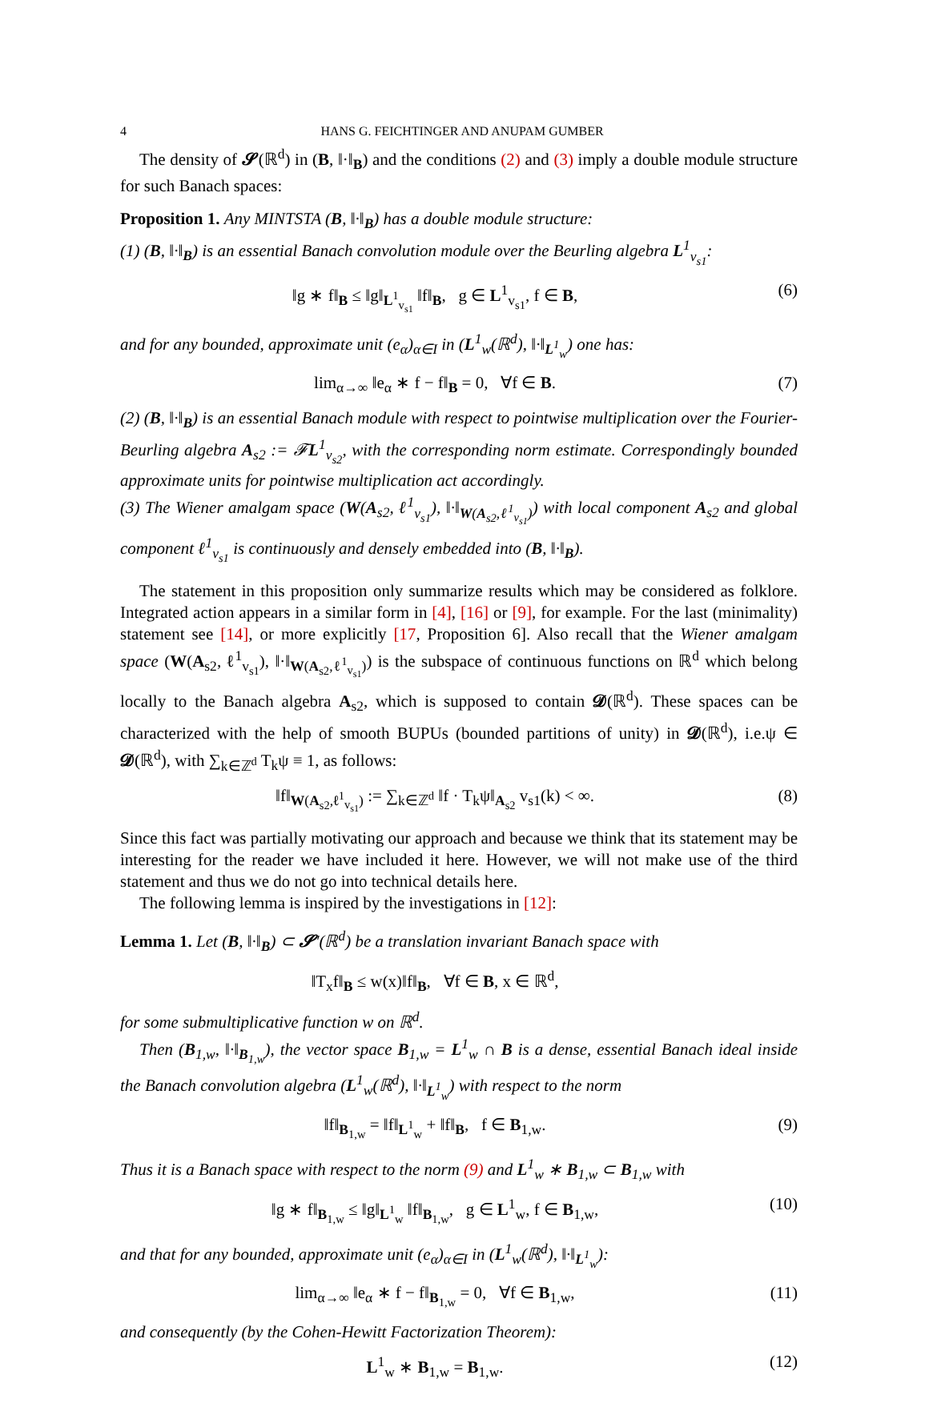4 HANS G. FEICHTINGER AND ANUPAM GUMBER
The density of 𝓢(ℝ<sup>d</sup>) in (B, ‖·‖<sub>B</sub>) and the conditions (2) and (3) imply a double module structure for such Banach spaces:
Proposition 1. Any MINTSTA (B, ‖·‖<sub>B</sub>) has a double module structure:
(1) (B, ‖·‖<sub>B</sub>) is an essential Banach convolution module over the Beurling algebra L<sup>1</sup><sub>v<sub>s1</sub></sub>:
‖g ∗ f‖<sub>B</sub> ≤ ‖g‖<sub>L<sup>1</sup><sub>v<sub>s1</sub></sub></sub> ‖f‖<sub>B</sub>, g ∈ L<sup>1</sup><sub>v<sub>s1</sub></sub>, f ∈ B,
(6)
and for any bounded, approximate unit (e<sub>α</sub>)<sub>α∈I</sub> in (L<sup>1</sup><sub>w</sub>(ℝ<sup>d</sup>), ‖·‖<sub>L<sup>1</sup><sub>w</sub></sub>) one has:
lim<sub>α→∞</sub> ‖e<sub>α</sub> ∗ f − f‖<sub>B</sub> = 0, ∀f ∈ B.
(7)
(2) (B, ‖·‖<sub>B</sub>) is an essential Banach module with respect to pointwise multiplication over the Fourier-Beurling algebra A<sub>s2</sub> := 𝓕L<sup>1</sup><sub>v<sub>s2</sub></sub>, with the corresponding norm estimate. Correspondingly bounded approximate units for pointwise multiplication act accordingly.
(3) The Wiener amalgam space (W(A<sub>s2</sub>, ℓ<sup>1</sup><sub>v<sub>s1</sub></sub>), ‖·‖<sub>W(A<sub>s2</sub>,ℓ<sup>1</sup><sub>v<sub>s1</sub></sub>)</sub>) with local component A<sub>s2</sub> and global component ℓ<sup>1</sup><sub>v<sub>s1</sub></sub> is continuously and densely embedded into (B, ‖·‖<sub>B</sub>).
The statement in this proposition only summarize results which may be considered as folklore. Integrated action appears in a similar form in [4], [16] or [9], for example. For the last (minimality) statement see [14], or more explicitly [17, Proposition 6]. Also recall that the Wiener amalgam space (W(A<sub>s2</sub>, ℓ<sup>1</sup><sub>v<sub>s1</sub></sub>), ‖·‖<sub>W(A<sub>s2</sub>,ℓ<sup>1</sup><sub>v<sub>s1</sub></sub>)</sub>) is the subspace of continuous functions on ℝ<sup>d</sup> which belong locally to the Banach algebra A<sub>s2</sub>, which is supposed to contain 𝓓(ℝ<sup>d</sup>). These spaces can be characterized with the help of smooth BUPUs (bounded partitions of unity) in 𝓓(ℝ<sup>d</sup>), i.e.ψ ∈ 𝓓(ℝ<sup>d</sup>), with ∑<sub>k∈ℤ<sup>d</sup></sub> T<sub>k</sub>ψ ≡ 1, as follows:
‖f‖<sub>W(A<sub>s2</sub>,ℓ<sup>1</sup><sub>v<sub>s1</sub></sub>)</sub> := ∑<sub>k∈ℤ<sup>d</sup></sub> ‖f · T<sub>k</sub>ψ‖<sub>A<sub>s2</sub></sub> v<sub>s1</sub>(k) < ∞.
(8)
Since this fact was partially motivating our approach and because we think that its statement may be interesting for the reader we have included it here. However, we will not make use of the third statement and thus we do not go into technical details here.
The following lemma is inspired by the investigations in [12]:
Lemma 1. Let (B, ‖·‖<sub>B</sub>) ⊂ 𝓢′(ℝ<sup>d</sup>) be a translation invariant Banach space with
‖T<sub>x</sub>f‖<sub>B</sub> ≤ w(x)‖f‖<sub>B</sub>, ∀f ∈ B, x ∈ ℝ<sup>d</sup>,
for some submultiplicative function w on ℝ<sup>d</sup>.
Then (B<sub>1,w</sub>, ‖·‖<sub>B<sub>1,w</sub></sub>), the vector space B<sub>1,w</sub> = L<sup>1</sup><sub>w</sub> ∩ B is a dense, essential Banach ideal inside the Banach convolution algebra (L<sup>1</sup><sub>w</sub>(ℝ<sup>d</sup>), ‖·‖<sub>L<sup>1</sup><sub>w</sub></sub>) with respect to the norm
‖f‖<sub>B<sub>1,w</sub></sub> = ‖f‖<sub>L<sup>1</sup><sub>w</sub></sub> + ‖f‖<sub>B</sub>, f ∈ B<sub>1,w</sub>.
(9)
Thus it is a Banach space with respect to the norm (9) and L<sup>1</sup><sub>w</sub> ∗ B<sub>1,w</sub> ⊂ B<sub>1,w</sub> with
‖g ∗ f‖<sub>B<sub>1,w</sub></sub> ≤ ‖g‖<sub>L<sup>1</sup><sub>w</sub></sub> ‖f‖<sub>B<sub>1,w</sub></sub>, g ∈ L<sup>1</sup><sub>w</sub>, f ∈ B<sub>1,w</sub>,
(10)
and that for any bounded, approximate unit (e<sub>α</sub>)<sub>α∈I</sub> in (L<sup>1</sup><sub>w</sub>(ℝ<sup>d</sup>), ‖·‖<sub>L<sup>1</sup><sub>w</sub></sub>):
lim<sub>α→∞</sub> ‖e<sub>α</sub> ∗ f − f‖<sub>B<sub>1,w</sub></sub> = 0, ∀f ∈ B<sub>1,w</sub>,
(11)
and consequently (by the Cohen-Hewitt Factorization Theorem):
L<sup>1</sup><sub>w</sub> ∗ B<sub>1,w</sub> = B<sub>1,w</sub>. (12)